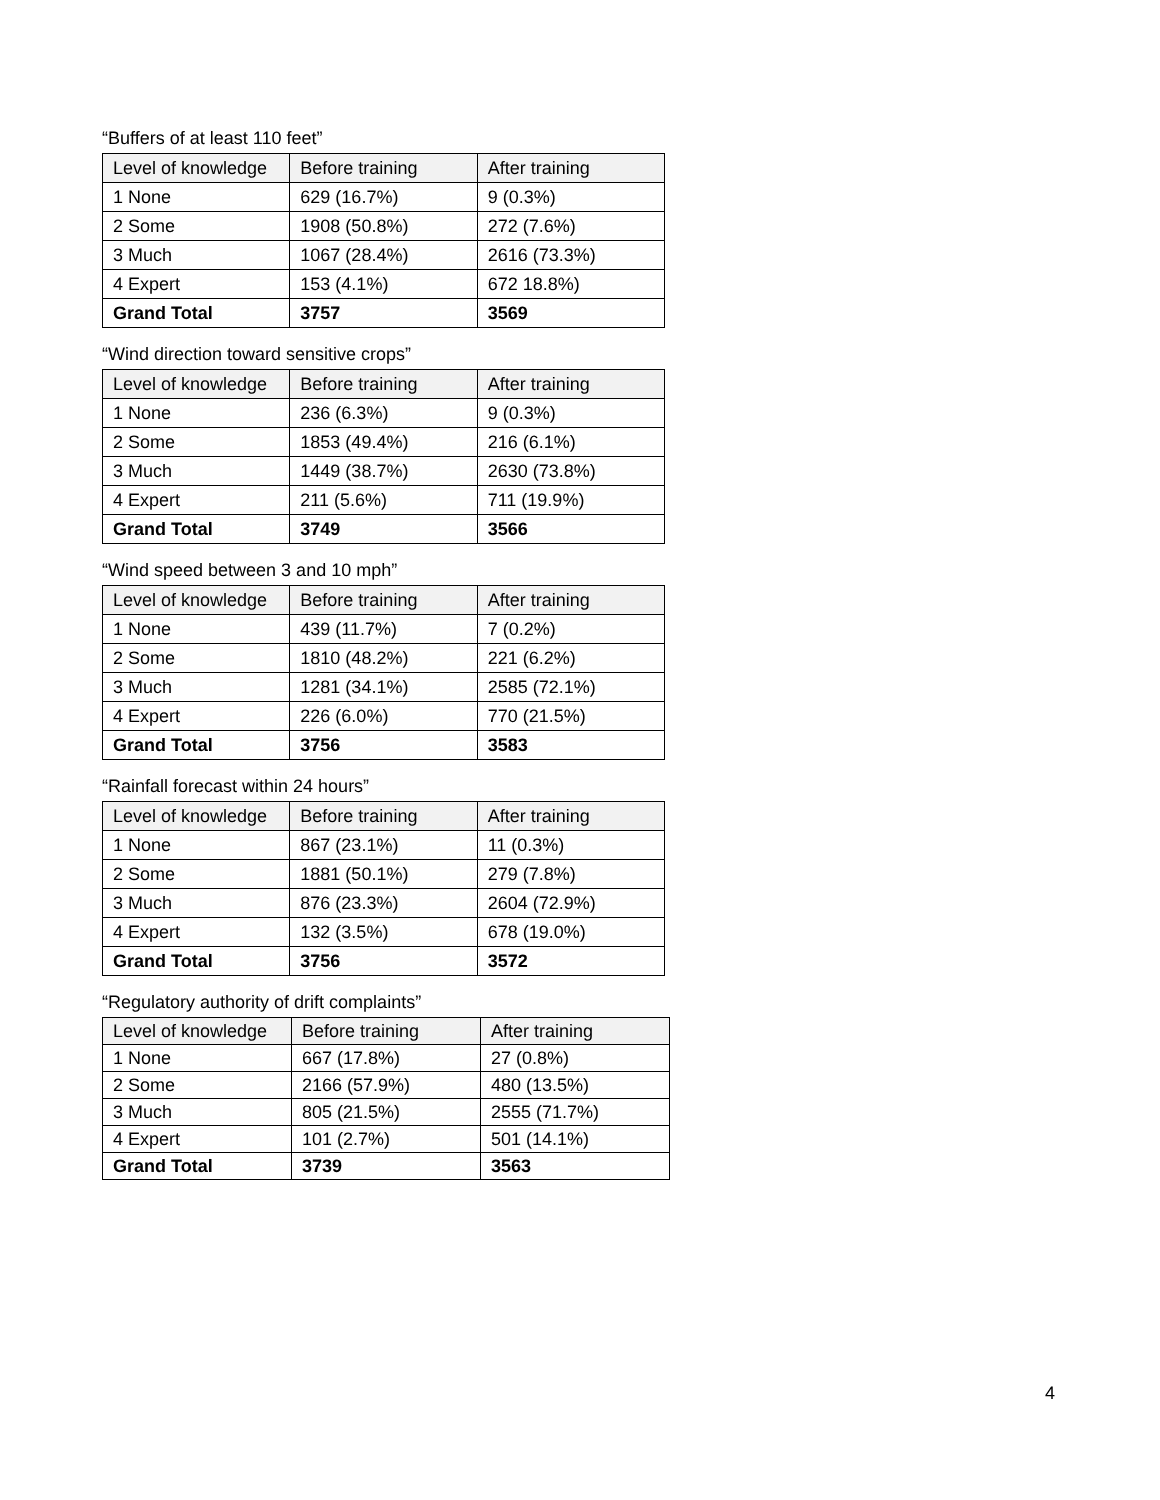“Buffers of at least 110 feet”
| Level of knowledge | Before training | After training |
| --- | --- | --- |
| 1 None | 629 (16.7%) | 9 (0.3%) |
| 2 Some | 1908 (50.8%) | 272 (7.6%) |
| 3 Much | 1067 (28.4%) | 2616 (73.3%) |
| 4 Expert | 153 (4.1%) | 672 18.8%) |
| Grand Total | 3757 | 3569 |
“Wind direction toward sensitive crops”
| Level of knowledge | Before training | After training |
| --- | --- | --- |
| 1 None | 236 (6.3%) | 9 (0.3%) |
| 2 Some | 1853 (49.4%) | 216 (6.1%) |
| 3 Much | 1449 (38.7%) | 2630 (73.8%) |
| 4 Expert | 211 (5.6%) | 711 (19.9%) |
| Grand Total | 3749 | 3566 |
“Wind speed between 3 and 10 mph”
| Level of knowledge | Before training | After training |
| --- | --- | --- |
| 1 None | 439 (11.7%) | 7 (0.2%) |
| 2 Some | 1810 (48.2%) | 221 (6.2%) |
| 3 Much | 1281 (34.1%) | 2585 (72.1%) |
| 4 Expert | 226 (6.0%) | 770 (21.5%) |
| Grand Total | 3756 | 3583 |
“Rainfall forecast within 24 hours”
| Level of knowledge | Before training | After training |
| --- | --- | --- |
| 1 None | 867 (23.1%) | 11 (0.3%) |
| 2 Some | 1881 (50.1%) | 279 (7.8%) |
| 3 Much | 876 (23.3%) | 2604 (72.9%) |
| 4 Expert | 132 (3.5%) | 678 (19.0%) |
| Grand Total | 3756 | 3572 |
“Regulatory authority of drift complaints”
| Level of knowledge | Before training | After training |
| --- | --- | --- |
| 1 None | 667 (17.8%) | 27 (0.8%) |
| 2 Some | 2166 (57.9%) | 480 (13.5%) |
| 3 Much | 805 (21.5%) | 2555 (71.7%) |
| 4 Expert | 101 (2.7%) | 501 (14.1%) |
| Grand Total | 3739 | 3563 |
4